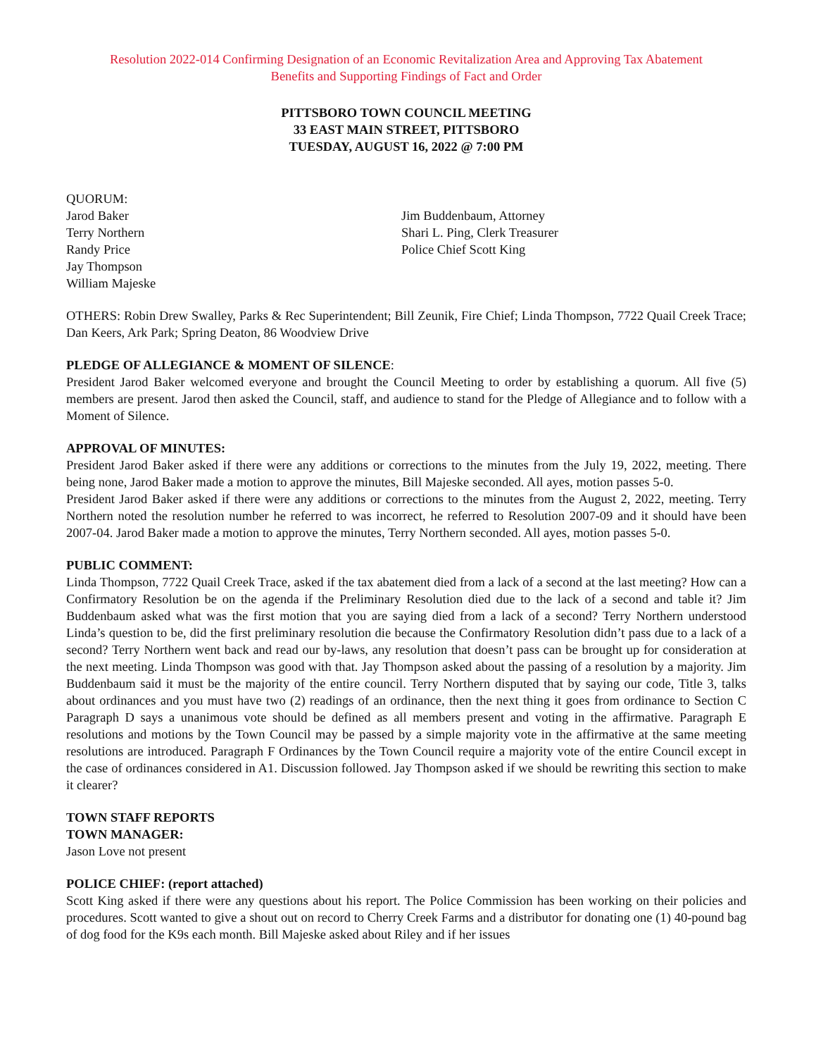Resolution 2022-014 Confirming Designation of an Economic Revitalization Area and Approving Tax Abatement
Benefits and Supporting Findings of Fact and Order
PITTSBORO TOWN COUNCIL MEETING
33 EAST MAIN STREET, PITTSBORO
TUESDAY, AUGUST 16, 2022 @ 7:00 PM
QUORUM:
Jarod Baker
Terry Northern
Randy Price
Jay Thompson
William Majeske
Jim Buddenbaum, Attorney
Shari L. Ping, Clerk Treasurer
Police Chief Scott King
OTHERS: Robin Drew Swalley, Parks & Rec Superintendent; Bill Zeunik, Fire Chief; Linda Thompson, 7722 Quail Creek Trace; Dan Keers, Ark Park; Spring Deaton, 86 Woodview Drive
PLEDGE OF ALLEGIANCE & MOMENT OF SILENCE:
President Jarod Baker welcomed everyone and brought the Council Meeting to order by establishing a quorum. All five (5) members are present. Jarod then asked the Council, staff, and audience to stand for the Pledge of Allegiance and to follow with a Moment of Silence.
APPROVAL OF MINUTES:
President Jarod Baker asked if there were any additions or corrections to the minutes from the July 19, 2022, meeting. There being none, Jarod Baker made a motion to approve the minutes, Bill Majeske seconded. All ayes, motion passes 5-0.
President Jarod Baker asked if there were any additions or corrections to the minutes from the August 2, 2022, meeting. Terry Northern noted the resolution number he referred to was incorrect, he referred to Resolution 2007-09 and it should have been 2007-04. Jarod Baker made a motion to approve the minutes, Terry Northern seconded. All ayes, motion passes 5-0.
PUBLIC COMMENT:
Linda Thompson, 7722 Quail Creek Trace, asked if the tax abatement died from a lack of a second at the last meeting? How can a Confirmatory Resolution be on the agenda if the Preliminary Resolution died due to the lack of a second and table it? Jim Buddenbaum asked what was the first motion that you are saying died from a lack of a second? Terry Northern understood Linda’s question to be, did the first preliminary resolution die because the Confirmatory Resolution didn’t pass due to a lack of a second? Terry Northern went back and read our by-laws, any resolution that doesn’t pass can be brought up for consideration at the next meeting. Linda Thompson was good with that. Jay Thompson asked about the passing of a resolution by a majority. Jim Buddenbaum said it must be the majority of the entire council. Terry Northern disputed that by saying our code, Title 3, talks about ordinances and you must have two (2) readings of an ordinance, then the next thing it goes from ordinance to Section C Paragraph D says a unanimous vote should be defined as all members present and voting in the affirmative. Paragraph E resolutions and motions by the Town Council may be passed by a simple majority vote in the affirmative at the same meeting resolutions are introduced. Paragraph F Ordinances by the Town Council require a majority vote of the entire Council except in the case of ordinances considered in A1. Discussion followed. Jay Thompson asked if we should be rewriting this section to make it clearer?
TOWN STAFF REPORTS
TOWN MANAGER:
Jason Love not present
POLICE CHIEF: (report attached)
Scott King asked if there were any questions about his report. The Police Commission has been working on their policies and procedures. Scott wanted to give a shout out on record to Cherry Creek Farms and a distributor for donating one (1) 40-pound bag of dog food for the K9s each month. Bill Majeske asked about Riley and if her issues